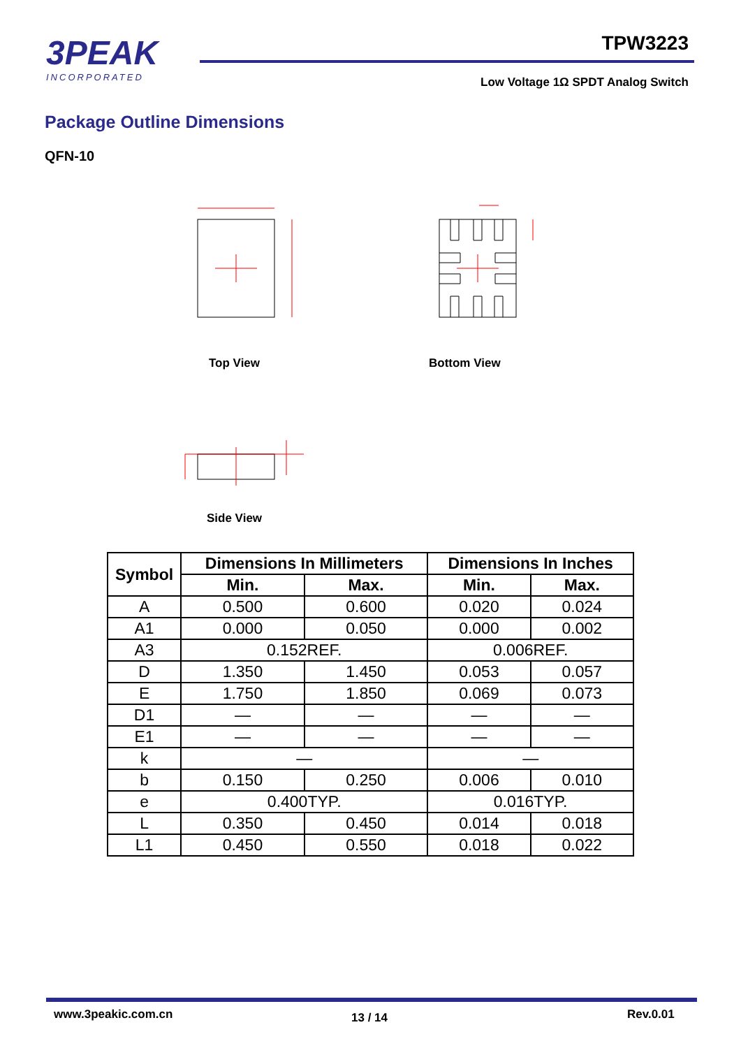3PEAK
INCORPORATED
TPW3223
Low Voltage 1Ω SPDT Analog Switch
Package Outline Dimensions
QFN-10
Top View Bottom View
Side View
| Symbol | Dimensions In Millimeters | | Dimensions In Inches | |
| --- | --- | --- | --- | --- |
| | Min. | Max. | Min. | Max. |
| A | 0.500 | 0.600 | 0.020 | 0.024 |
| A1 | 0.000 | 0.050 | 0.000 | 0.002 |
| A3 | 0.152REF. | | 0.006REF. | |
| D | 1.350 | 1.450 | 0.053 | 0.057 |
| E | 1.750 | 1.850 | 0.069 | 0.073 |
| D1 | — | — | — | — |
| E1 | — | — | — | — |
| k | — | | — | |
| b | 0.150 | 0.250 | 0.006 | 0.010 |
| e | 0.400TYP. | | 0.016TYP. | |
| L | 0.350 | 0.450 | 0.014 | 0.018 |
| L1 | 0.450 | 0.550 | 0.018 | 0.022 |
www.3peakic.com.cn 13 / 14 Rev.0.01